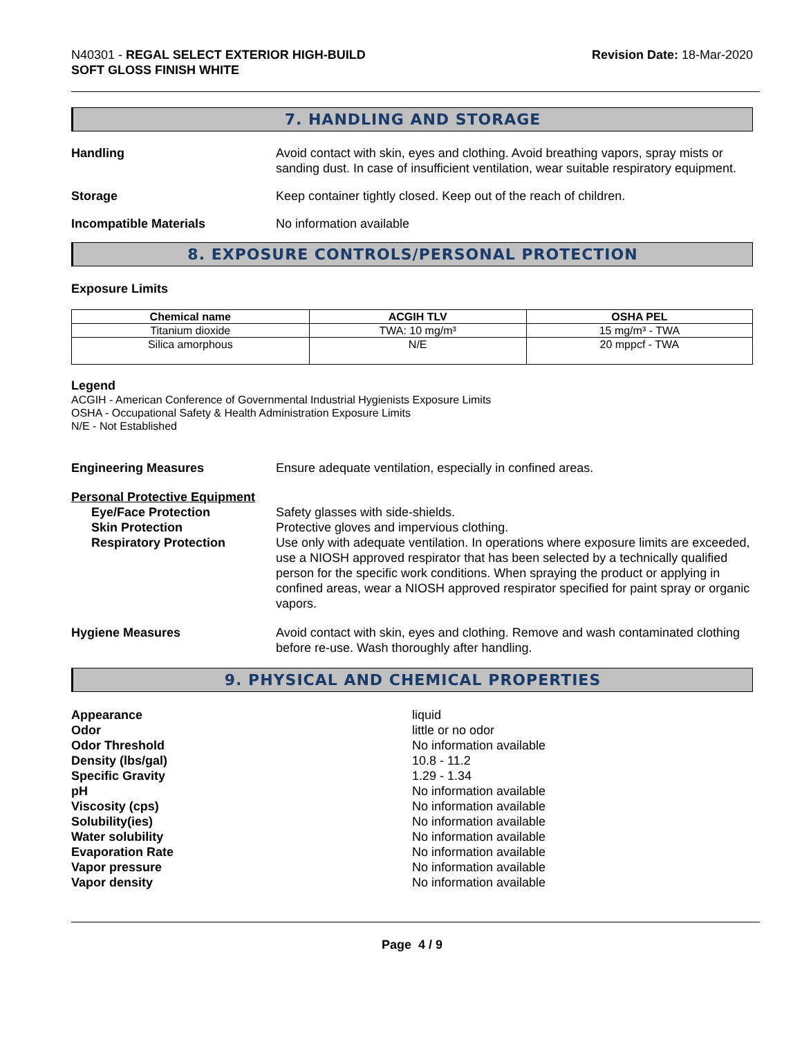N40301 - REGAL SELECT EXTERIOR HIGH-BUILD
SOFT GLOSS FINISH WHITE
Revision Date: 18-Mar-2020
7. HANDLING AND STORAGE
Handling Avoid contact with skin, eyes and clothing. Avoid breathing vapors, spray mists or sanding dust. In case of insufficient ventilation, wear suitable respiratory equipment.
Storage Keep container tightly closed. Keep out of the reach of children.
Incompatible Materials No information available
8. EXPOSURE CONTROLS/PERSONAL PROTECTION
Exposure Limits
| Chemical name | ACGIH TLV | OSHA PEL |
| --- | --- | --- |
| Titanium dioxide | TWA: 10 mg/m³ | 15 mg/m³ - TWA |
| Silica amorphous | N/E | 20 mppcf - TWA |
Legend
ACGIH - American Conference of Governmental Industrial Hygienists Exposure Limits
OSHA - Occupational Safety & Health Administration Exposure Limits
N/E - Not Established
Engineering Measures Ensure adequate ventilation, especially in confined areas.
Personal Protective Equipment
Eye/Face Protection Safety glasses with side-shields.
Skin Protection Protective gloves and impervious clothing.
Respiratory Protection Use only with adequate ventilation. In operations where exposure limits are exceeded, use a NIOSH approved respirator that has been selected by a technically qualified person for the specific work conditions. When spraying the product or applying in confined areas, wear a NIOSH approved respirator specified for paint spray or organic vapors.
Hygiene Measures Avoid contact with skin, eyes and clothing. Remove and wash contaminated clothing before re-use. Wash thoroughly after handling.
9. PHYSICAL AND CHEMICAL PROPERTIES
Appearance liquid
Odor little or no odor
Odor Threshold No information available
Density (lbs/gal) 10.8 - 11.2
Specific Gravity 1.29 - 1.34
pH No information available
Viscosity (cps) No information available
Solubility(ies) No information available
Water solubility No information available
Evaporation Rate No information available
Vapor pressure No information available
Vapor density No information available
Page 4 / 9